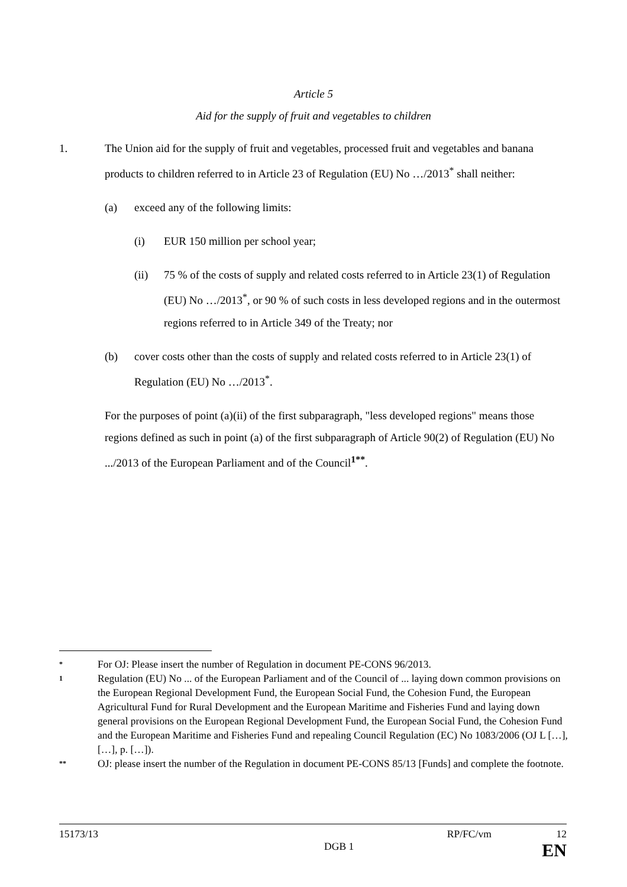Article 5
Aid for the supply of fruit and vegetables to children
1. The Union aid for the supply of fruit and vegetables, processed fruit and vegetables and banana products to children referred to in Article 23 of Regulation (EU) No …/2013<sup>*</sup> shall neither:
(a) exceed any of the following limits:
(i) EUR 150 million per school year;
(ii) 75 % of the costs of supply and related costs referred to in Article 23(1) of Regulation (EU) No …/2013<sup>*</sup>, or 90 % of such costs in less developed regions and in the outermost regions referred to in Article 349 of the Treaty; nor
(b) cover costs other than the costs of supply and related costs referred to in Article 23(1) of Regulation (EU) No …/2013<sup>*</sup>.
For the purposes of point (a)(ii) of the first subparagraph, "less developed regions" means those regions defined as such in point (a) of the first subparagraph of Article 90(2) of Regulation (EU) No .../2013 of the European Parliament and of the Council<sup>1**</sup>.
*
For OJ: Please insert the number of Regulation in document PE-CONS 96/2013.
1
Regulation (EU) No ... of the European Parliament and of the Council of ... laying down common provisions on the European Regional Development Fund, the European Social Fund, the Cohesion Fund, the European Agricultural Fund for Rural Development and the European Maritime and Fisheries Fund and laying down general provisions on the European Regional Development Fund, the European Social Fund, the Cohesion Fund and the European Maritime and Fisheries Fund and repealing Council Regulation (EC) No 1083/2006 (OJ L […], […], p. […]).
**
OJ: please insert the number of the Regulation in document PE-CONS 85/13 [Funds] and complete the footnote.
15173/13 RP/FC/vm 12
DGB 1 EN